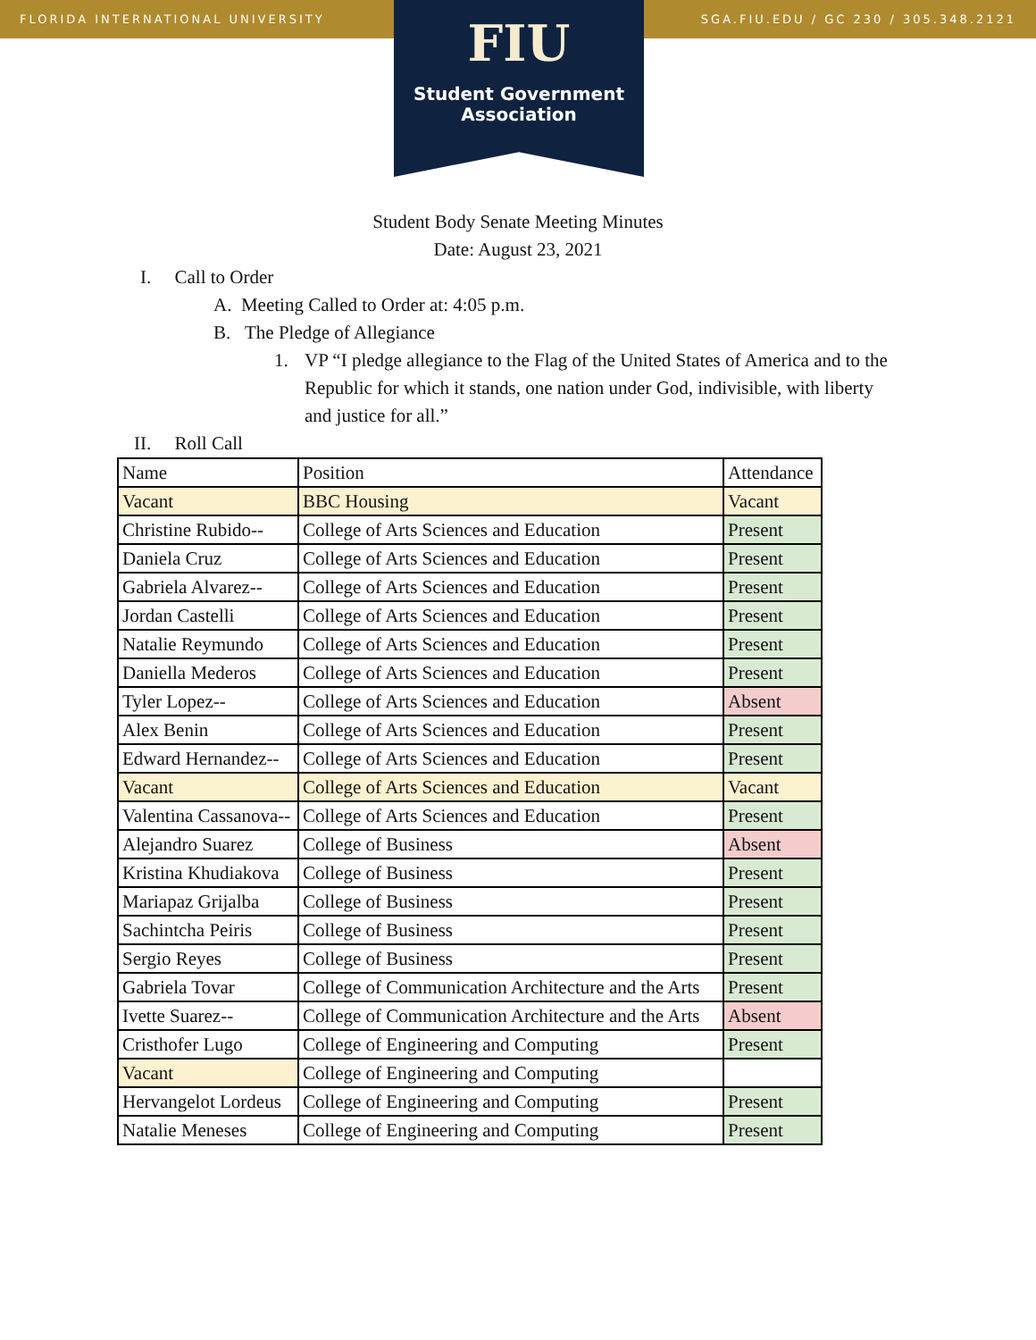FLORIDA INTERNATIONAL UNIVERSITY SGA.FIU.EDU / GC 230 / 305.348.2121
FIU
Student Government
Association
Student Body Senate Meeting Minutes
Date: August 23, 2021
I. Call to Order
A. Meeting Called to Order at: 4:05 p.m.
B. The Pledge of Allegiance
1. VP “I pledge allegiance to the Flag of the United States of America and to the Republic for which it stands, one nation under God, indivisible, with liberty and justice for all.”
II. Roll Call
| Name | Position | Attendance |
| Vacant | BBC Housing | Vacant |
| Christine Rubido-- | College of Arts Sciences and Education | Present |
| Daniela Cruz | College of Arts Sciences and Education | Present |
| Gabriela Alvarez-- | College of Arts Sciences and Education | Present |
| Jordan Castelli | College of Arts Sciences and Education | Present |
| Natalie Reymundo | College of Arts Sciences and Education | Present |
| Daniella Mederos | College of Arts Sciences and Education | Present |
| Tyler Lopez-- | College of Arts Sciences and Education | Absent |
| Alex Benin | College of Arts Sciences and Education | Present |
| Edward Hernandez-- | College of Arts Sciences and Education | Present |
| Vacant | College of Arts Sciences and Education | Vacant |
| Valentina Cassanova-- | College of Arts Sciences and Education | Present |
| Alejandro Suarez | College of Business | Absent |
| Kristina Khudiakova | College of Business | Present |
| Mariapaz Grijalba | College of Business | Present |
| Sachintcha Peiris | College of Business | Present |
| Sergio Reyes | College of Business | Present |
| Gabriela Tovar | College of Communication Architecture and the Arts | Present |
| Ivette Suarez-- | College of Communication Architecture and the Arts | Absent |
| Cristhofer Lugo | College of Engineering and Computing | Present |
| Vacant | College of Engineering and Computing | |
| Hervangelot Lordeus | College of Engineering and Computing | Present |
| Natalie Meneses | College of Engineering and Computing | Present |